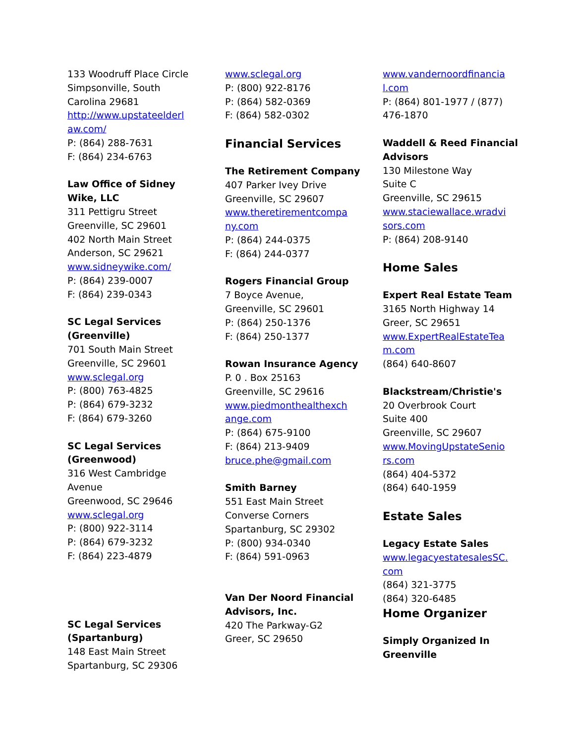133 Woodruff Place Circle
Simpsonville, South
Carolina 29681
http://www.upstateelderl
aw.com/
P: (864) 288-7631
F: (864) 234-6763
Law Office of Sidney
Wike, LLC
311 Pettigru Street
Greenville, SC 29601
402 North Main Street
Anderson, SC 29621
www.sidneywike.com/
P: (864) 239-0007
F: (864) 239-0343
SC Legal Services
(Greenville)
701 South Main Street
Greenville, SC 29601
www.sclegal.org
P: (800) 763-4825
P: (864) 679-3232
F: (864) 679-3260
SC Legal Services
(Greenwood)
316 West Cambridge
Avenue
Greenwood, SC 29646
www.sclegal.org
P: (800) 922-3114
P: (864) 679-3232
F: (864) 223-4879
SC Legal Services
(Spartanburg)
148 East Main Street
Spartanburg, SC 29306
www.sclegal.org
P: (800) 922-8176
P: (864) 582-0369
F: (864) 582-0302
Financial Services
The Retirement Company
407 Parker Ivey Drive
Greenville, SC 29607
www.theretirementcompa
ny.com
P: (864) 244-0375
F: (864) 244-0377
Rogers Financial Group
7 Boyce Avenue,
Greenville, SC 29601
P: (864) 250-1376
F: (864) 250-1377
Rowan Insurance Agency
P. 0 . Box 25163
Greenville, SC 29616
www.piedmonthealthexch
ange.com
P: (864) 675-9100
F: (864) 213-9409
bruce.phe@gmail.com
Smith Barney
551 East Main Street
Converse Corners
Spartanburg, SC 29302
P: (800) 934-0340
F: (864) 591-0963
Van Der Noord Financial
Advisors, Inc.
420 The Parkway-G2
Greer, SC 29650
www.vandernoordfinancia
l.com
P: (864) 801-1977 / (877)
476-1870
Waddell & Reed Financial
Advisors
130 Milestone Way
Suite C
Greenville, SC 29615
www.staciewallace.wradvi
sors.com
P: (864) 208-9140
Home Sales
Expert Real Estate Team
3165 North Highway 14
Greer, SC 29651
www.ExpertRealEstateTea
m.com
(864) 640-8607
Blackstream/Christie's
20 Overbrook Court
Suite 400
Greenville, SC 29607
www.MovingUpstateSenio
rs.com
(864) 404-5372
(864) 640-1959
Estate Sales
Legacy Estate Sales
www.legacyestatesalesSC.
com
(864) 321-3775
(864) 320-6485
Home Organizer
Simply Organized In
Greenville